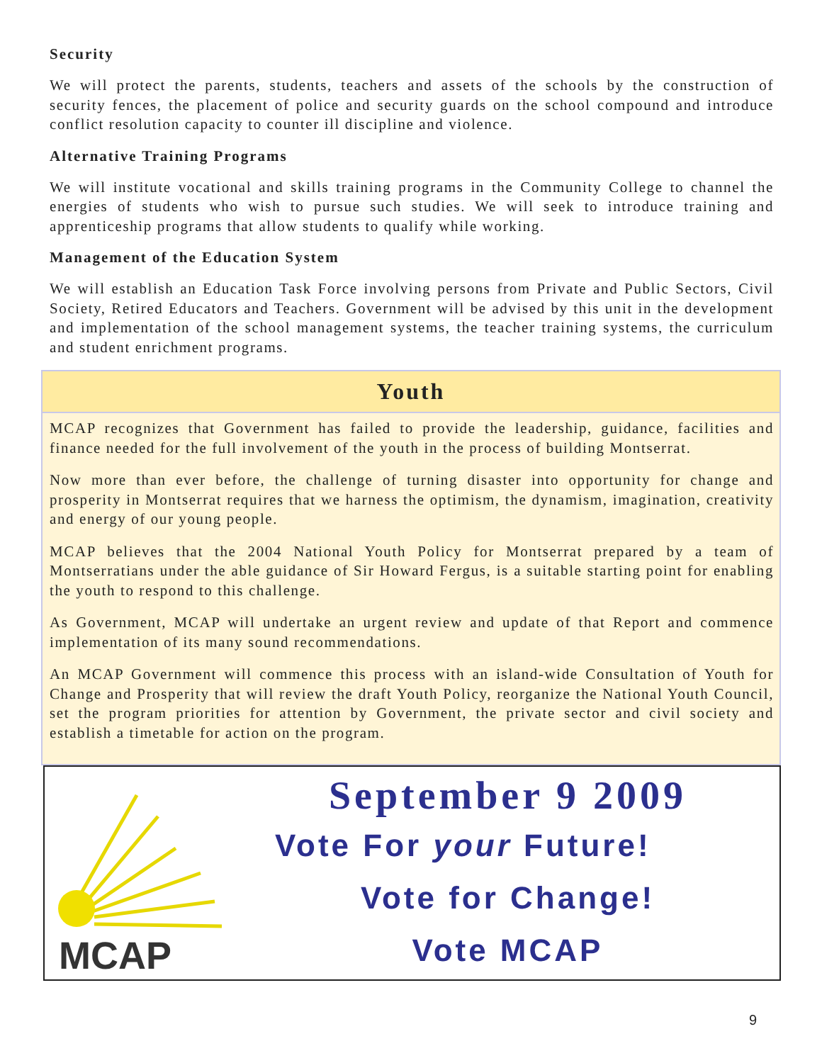Security
We will protect the parents, students, teachers and assets of the schools by the construction of security fences, the placement of police and security guards on the school compound and introduce conflict resolution capacity to counter ill discipline and violence.
Alternative Training Programs
We will institute vocational and skills training programs in the Community College to channel the energies of students who wish to pursue such studies. We will seek to introduce training and apprenticeship programs that allow students to qualify while working.
Management of the Education System
We will establish an Education Task Force involving persons from Private and Public Sectors, Civil Society, Retired Educators and Teachers. Government will be advised by this unit in the development and implementation of the school management systems, the teacher training systems, the curriculum and student enrichment programs.
Youth
MCAP recognizes that Government has failed to provide the leadership, guidance, facilities and finance needed for the full involvement of the youth in the process of building Montserrat.
Now more than ever before, the challenge of turning disaster into opportunity for change and prosperity in Montserrat requires that we harness the optimism, the dynamism, imagination, creativity and energy of our young people.
MCAP believes that the 2004 National Youth Policy for Montserrat prepared by a team of Montserratians under the able guidance of Sir Howard Fergus, is a suitable starting point for enabling the youth to respond to this challenge.
As Government, MCAP will undertake an urgent review and update of that Report and commence implementation of its many sound recommendations.
An MCAP Government will commence this process with an island-wide Consultation of Youth for Change and Prosperity that will review the draft Youth Policy, reorganize the National Youth Council, set the program priorities for attention by Government, the private sector and civil society and establish a timetable for action on the program.
MCAP
September 9 2009
Vote For your Future!
Vote for Change!
Vote MCAP
9